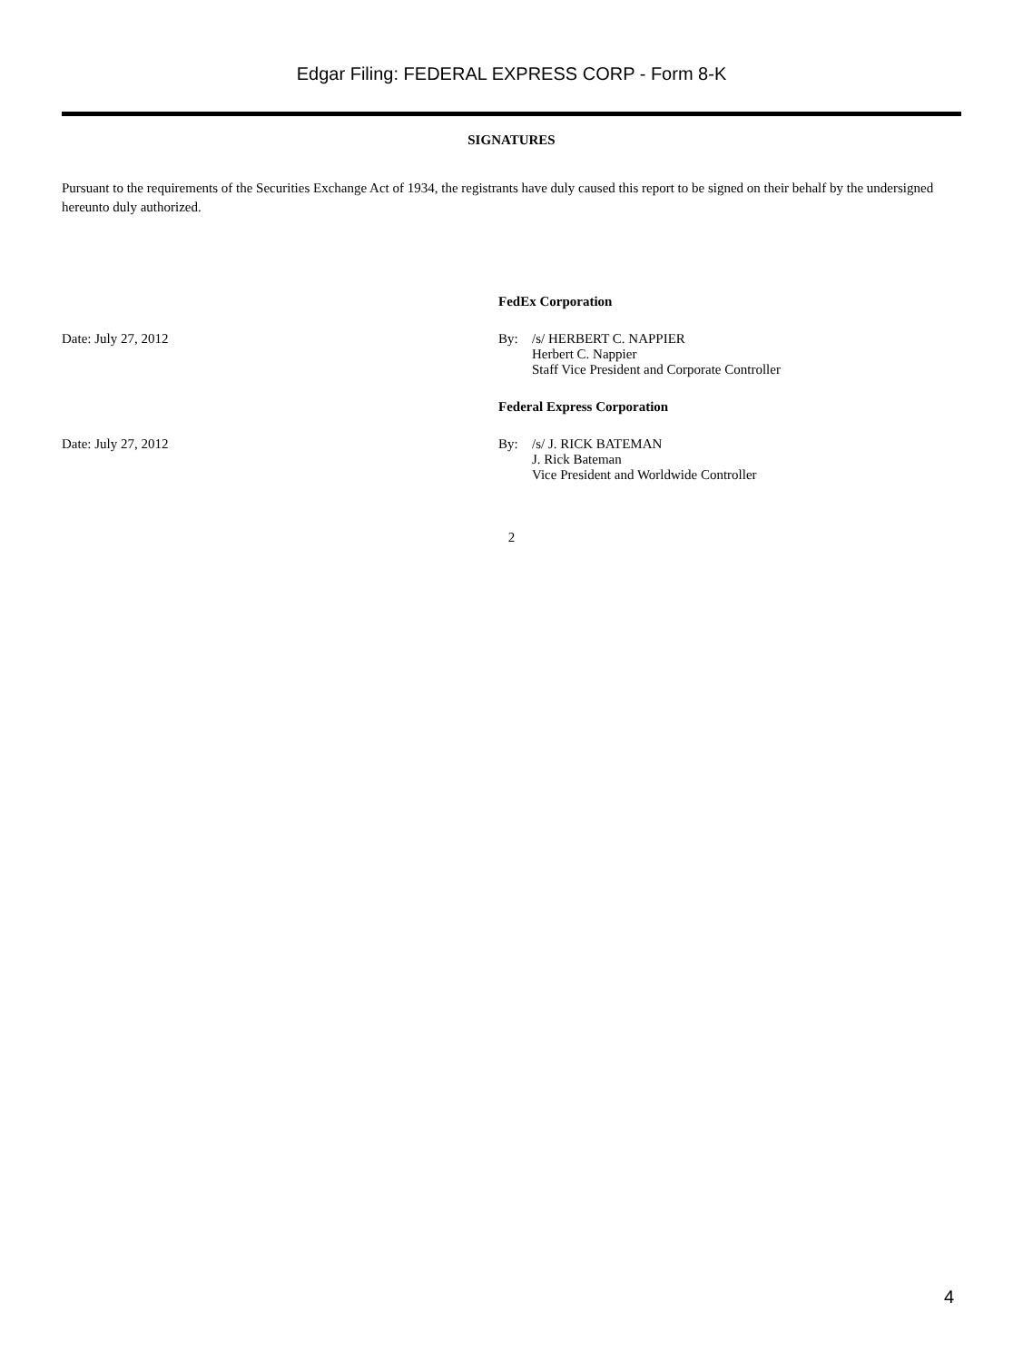Edgar Filing: FEDERAL EXPRESS CORP - Form 8-K
SIGNATURES
Pursuant to the requirements of the Securities Exchange Act of 1934, the registrants have duly caused this report to be signed on their behalf by the undersigned hereunto duly authorized.
FedEx Corporation
Date: July 27, 2012 By: /s/ HERBERT C. NAPPIER
Herbert C. Nappier
Staff Vice President and Corporate Controller
Federal Express Corporation
Date: July 27, 2012 By: /s/ J. RICK BATEMAN
J. Rick Bateman
Vice President and Worldwide Controller
2
4